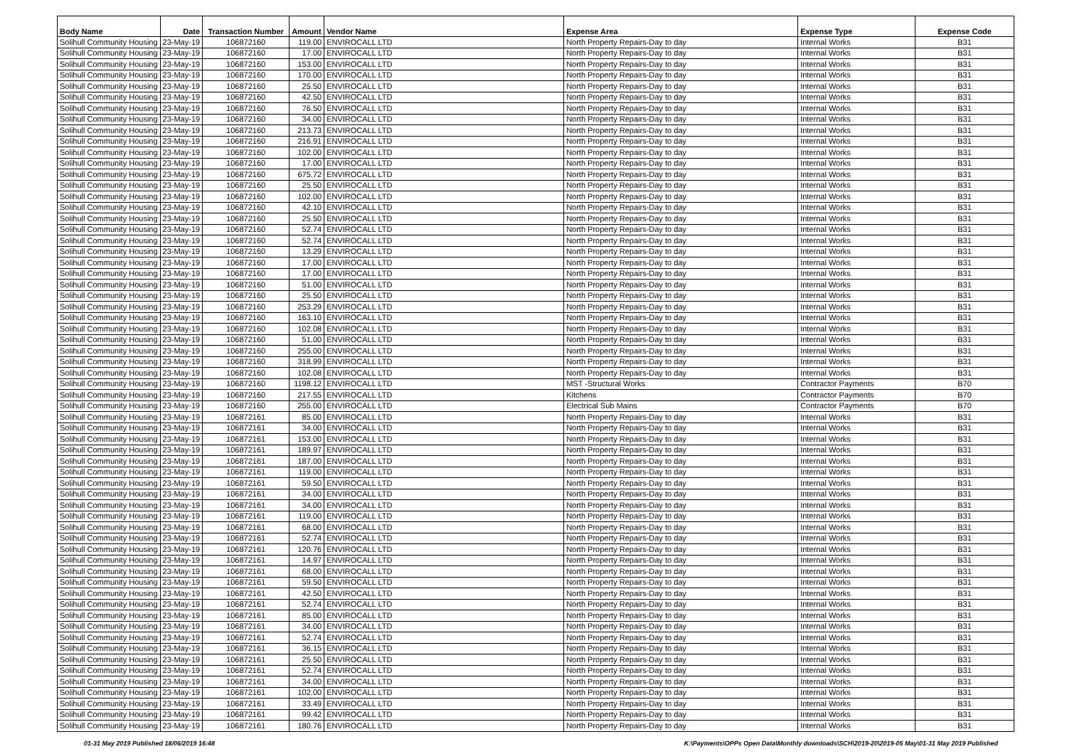| Body Name | Date | Transaction Number | Amount | Vendor Name | Expense Area | Expense Type | Expense Code |
| --- | --- | --- | --- | --- | --- | --- | --- |
| Solihull Community Housing | 23-May-19 | 106872160 | 119.00 | ENVIROCALL LTD | North Property Repairs-Day to day | Internal Works | B31 |
| Solihull Community Housing | 23-May-19 | 106872160 | 17.00 | ENVIROCALL LTD | North Property Repairs-Day to day | Internal Works | B31 |
| Solihull Community Housing | 23-May-19 | 106872160 | 153.00 | ENVIROCALL LTD | North Property Repairs-Day to day | Internal Works | B31 |
| Solihull Community Housing | 23-May-19 | 106872160 | 170.00 | ENVIROCALL LTD | North Property Repairs-Day to day | Internal Works | B31 |
| Solihull Community Housing | 23-May-19 | 106872160 | 25.50 | ENVIROCALL LTD | North Property Repairs-Day to day | Internal Works | B31 |
| Solihull Community Housing | 23-May-19 | 106872160 | 42.50 | ENVIROCALL LTD | North Property Repairs-Day to day | Internal Works | B31 |
| Solihull Community Housing | 23-May-19 | 106872160 | 76.50 | ENVIROCALL LTD | North Property Repairs-Day to day | Internal Works | B31 |
| Solihull Community Housing | 23-May-19 | 106872160 | 34.00 | ENVIROCALL LTD | North Property Repairs-Day to day | Internal Works | B31 |
| Solihull Community Housing | 23-May-19 | 106872160 | 213.73 | ENVIROCALL LTD | North Property Repairs-Day to day | Internal Works | B31 |
| Solihull Community Housing | 23-May-19 | 106872160 | 216.91 | ENVIROCALL LTD | North Property Repairs-Day to day | Internal Works | B31 |
| Solihull Community Housing | 23-May-19 | 106872160 | 102.00 | ENVIROCALL LTD | North Property Repairs-Day to day | Internal Works | B31 |
| Solihull Community Housing | 23-May-19 | 106872160 | 17.00 | ENVIROCALL LTD | North Property Repairs-Day to day | Internal Works | B31 |
| Solihull Community Housing | 23-May-19 | 106872160 | 675.72 | ENVIROCALL LTD | North Property Repairs-Day to day | Internal Works | B31 |
| Solihull Community Housing | 23-May-19 | 106872160 | 25.50 | ENVIROCALL LTD | North Property Repairs-Day to day | Internal Works | B31 |
| Solihull Community Housing | 23-May-19 | 106872160 | 102.00 | ENVIROCALL LTD | North Property Repairs-Day to day | Internal Works | B31 |
| Solihull Community Housing | 23-May-19 | 106872160 | 42.10 | ENVIROCALL LTD | North Property Repairs-Day to day | Internal Works | B31 |
| Solihull Community Housing | 23-May-19 | 106872160 | 25.50 | ENVIROCALL LTD | North Property Repairs-Day to day | Internal Works | B31 |
| Solihull Community Housing | 23-May-19 | 106872160 | 52.74 | ENVIROCALL LTD | North Property Repairs-Day to day | Internal Works | B31 |
| Solihull Community Housing | 23-May-19 | 106872160 | 52.74 | ENVIROCALL LTD | North Property Repairs-Day to day | Internal Works | B31 |
| Solihull Community Housing | 23-May-19 | 106872160 | 13.29 | ENVIROCALL LTD | North Property Repairs-Day to day | Internal Works | B31 |
| Solihull Community Housing | 23-May-19 | 106872160 | 17.00 | ENVIROCALL LTD | North Property Repairs-Day to day | Internal Works | B31 |
| Solihull Community Housing | 23-May-19 | 106872160 | 17.00 | ENVIROCALL LTD | North Property Repairs-Day to day | Internal Works | B31 |
| Solihull Community Housing | 23-May-19 | 106872160 | 51.00 | ENVIROCALL LTD | North Property Repairs-Day to day | Internal Works | B31 |
| Solihull Community Housing | 23-May-19 | 106872160 | 25.50 | ENVIROCALL LTD | North Property Repairs-Day to day | Internal Works | B31 |
| Solihull Community Housing | 23-May-19 | 106872160 | 253.29 | ENVIROCALL LTD | North Property Repairs-Day to day | Internal Works | B31 |
| Solihull Community Housing | 23-May-19 | 106872160 | 163.10 | ENVIROCALL LTD | North Property Repairs-Day to day | Internal Works | B31 |
| Solihull Community Housing | 23-May-19 | 106872160 | 102.08 | ENVIROCALL LTD | North Property Repairs-Day to day | Internal Works | B31 |
| Solihull Community Housing | 23-May-19 | 106872160 | 51.00 | ENVIROCALL LTD | North Property Repairs-Day to day | Internal Works | B31 |
| Solihull Community Housing | 23-May-19 | 106872160 | 255.00 | ENVIROCALL LTD | North Property Repairs-Day to day | Internal Works | B31 |
| Solihull Community Housing | 23-May-19 | 106872160 | 318.99 | ENVIROCALL LTD | North Property Repairs-Day to day | Internal Works | B31 |
| Solihull Community Housing | 23-May-19 | 106872160 | 102.08 | ENVIROCALL LTD | North Property Repairs-Day to day | Internal Works | B31 |
| Solihull Community Housing | 23-May-19 | 106872160 | 1198.12 | ENVIROCALL LTD | MST -Structural Works | Contractor Payments | B70 |
| Solihull Community Housing | 23-May-19 | 106872160 | 217.55 | ENVIROCALL LTD | Kitchens | Contractor Payments | B70 |
| Solihull Community Housing | 23-May-19 | 106872160 | 255.00 | ENVIROCALL LTD | Electrical Sub Mains | Contractor Payments | B70 |
| Solihull Community Housing | 23-May-19 | 106872161 | 85.00 | ENVIROCALL LTD | North Property Repairs-Day to day | Internal Works | B31 |
| Solihull Community Housing | 23-May-19 | 106872161 | 34.00 | ENVIROCALL LTD | North Property Repairs-Day to day | Internal Works | B31 |
| Solihull Community Housing | 23-May-19 | 106872161 | 153.00 | ENVIROCALL LTD | North Property Repairs-Day to day | Internal Works | B31 |
| Solihull Community Housing | 23-May-19 | 106872161 | 189.97 | ENVIROCALL LTD | North Property Repairs-Day to day | Internal Works | B31 |
| Solihull Community Housing | 23-May-19 | 106872161 | 187.00 | ENVIROCALL LTD | North Property Repairs-Day to day | Internal Works | B31 |
| Solihull Community Housing | 23-May-19 | 106872161 | 119.00 | ENVIROCALL LTD | North Property Repairs-Day to day | Internal Works | B31 |
| Solihull Community Housing | 23-May-19 | 106872161 | 59.50 | ENVIROCALL LTD | North Property Repairs-Day to day | Internal Works | B31 |
| Solihull Community Housing | 23-May-19 | 106872161 | 34.00 | ENVIROCALL LTD | North Property Repairs-Day to day | Internal Works | B31 |
| Solihull Community Housing | 23-May-19 | 106872161 | 34.00 | ENVIROCALL LTD | North Property Repairs-Day to day | Internal Works | B31 |
| Solihull Community Housing | 23-May-19 | 106872161 | 119.00 | ENVIROCALL LTD | North Property Repairs-Day to day | Internal Works | B31 |
| Solihull Community Housing | 23-May-19 | 106872161 | 68.00 | ENVIROCALL LTD | North Property Repairs-Day to day | Internal Works | B31 |
| Solihull Community Housing | 23-May-19 | 106872161 | 52.74 | ENVIROCALL LTD | North Property Repairs-Day to day | Internal Works | B31 |
| Solihull Community Housing | 23-May-19 | 106872161 | 120.76 | ENVIROCALL LTD | North Property Repairs-Day to day | Internal Works | B31 |
| Solihull Community Housing | 23-May-19 | 106872161 | 14.97 | ENVIROCALL LTD | North Property Repairs-Day to day | Internal Works | B31 |
| Solihull Community Housing | 23-May-19 | 106872161 | 68.00 | ENVIROCALL LTD | North Property Repairs-Day to day | Internal Works | B31 |
| Solihull Community Housing | 23-May-19 | 106872161 | 59.50 | ENVIROCALL LTD | North Property Repairs-Day to day | Internal Works | B31 |
| Solihull Community Housing | 23-May-19 | 106872161 | 42.50 | ENVIROCALL LTD | North Property Repairs-Day to day | Internal Works | B31 |
| Solihull Community Housing | 23-May-19 | 106872161 | 52.74 | ENVIROCALL LTD | North Property Repairs-Day to day | Internal Works | B31 |
| Solihull Community Housing | 23-May-19 | 106872161 | 85.00 | ENVIROCALL LTD | North Property Repairs-Day to day | Internal Works | B31 |
| Solihull Community Housing | 23-May-19 | 106872161 | 34.00 | ENVIROCALL LTD | North Property Repairs-Day to day | Internal Works | B31 |
| Solihull Community Housing | 23-May-19 | 106872161 | 52.74 | ENVIROCALL LTD | North Property Repairs-Day to day | Internal Works | B31 |
| Solihull Community Housing | 23-May-19 | 106872161 | 36.15 | ENVIROCALL LTD | North Property Repairs-Day to day | Internal Works | B31 |
| Solihull Community Housing | 23-May-19 | 106872161 | 25.50 | ENVIROCALL LTD | North Property Repairs-Day to day | Internal Works | B31 |
| Solihull Community Housing | 23-May-19 | 106872161 | 52.74 | ENVIROCALL LTD | North Property Repairs-Day to day | Internal Works | B31 |
| Solihull Community Housing | 23-May-19 | 106872161 | 34.00 | ENVIROCALL LTD | North Property Repairs-Day to day | Internal Works | B31 |
| Solihull Community Housing | 23-May-19 | 106872161 | 102.00 | ENVIROCALL LTD | North Property Repairs-Day to day | Internal Works | B31 |
| Solihull Community Housing | 23-May-19 | 106872161 | 33.49 | ENVIROCALL LTD | North Property Repairs-Day to day | Internal Works | B31 |
| Solihull Community Housing | 23-May-19 | 106872161 | 99.42 | ENVIROCALL LTD | North Property Repairs-Day to day | Internal Works | B31 |
| Solihull Community Housing | 23-May-19 | 106872161 | 180.76 | ENVIROCALL LTD | North Property Repairs-Day to day | Internal Works | B31 |
01-31 May 2019 Published 18/06/2019 16:48 K:\Payments\OPPs Open Data\Monthly downloads\SCH\2019-20\2019-05 May\01-31 May 2019 Published